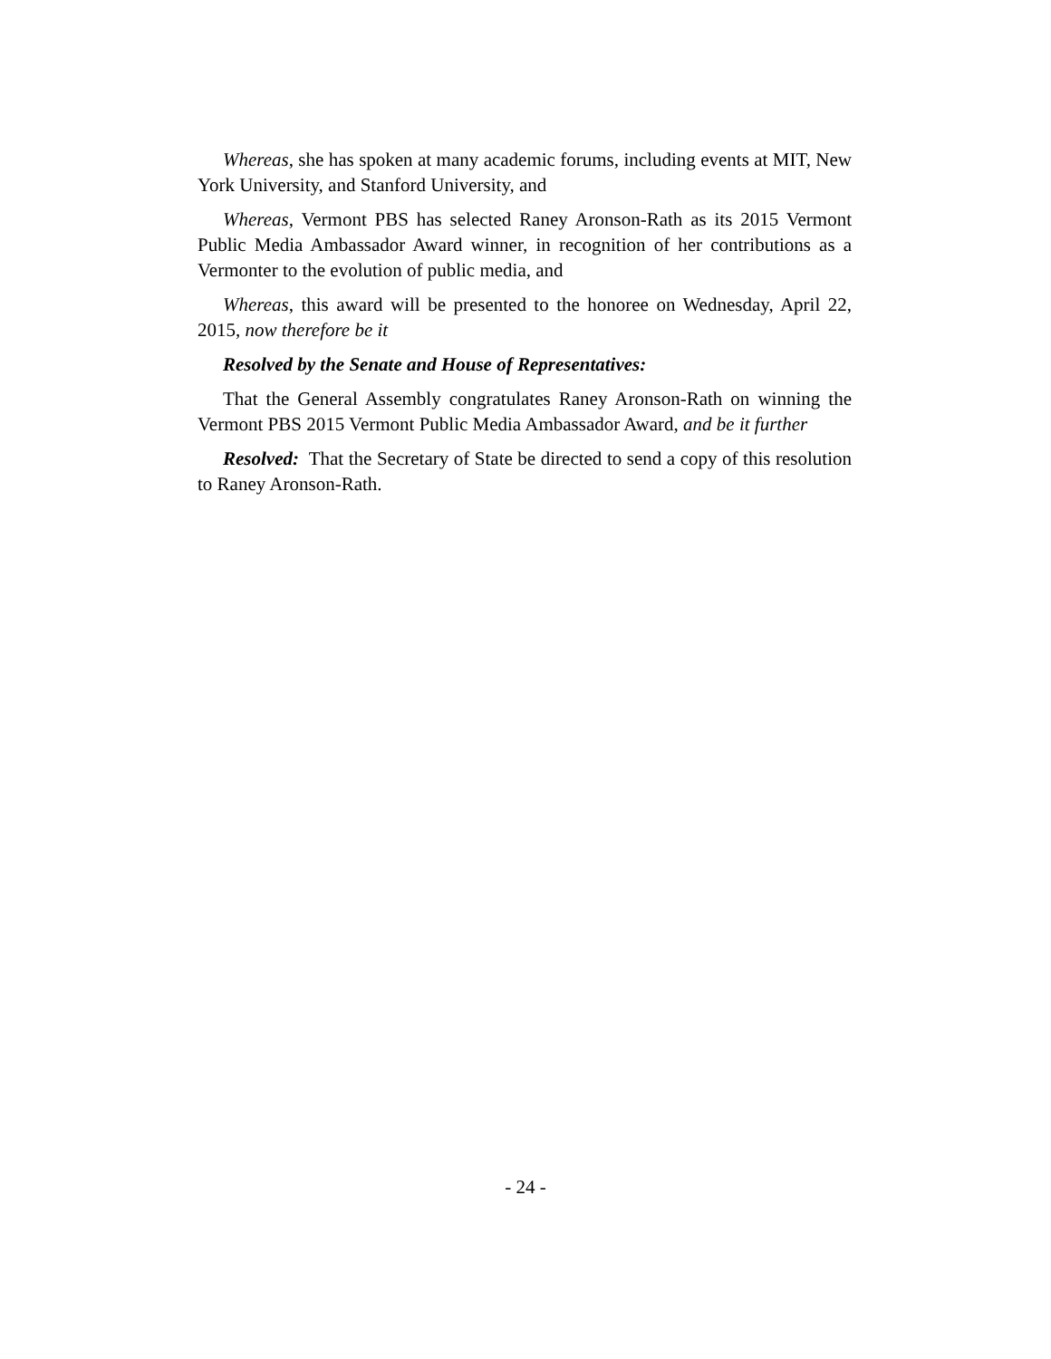Whereas, she has spoken at many academic forums, including events at MIT, New York University, and Stanford University, and
Whereas, Vermont PBS has selected Raney Aronson-Rath as its 2015 Vermont Public Media Ambassador Award winner, in recognition of her contributions as a Vermonter to the evolution of public media, and
Whereas, this award will be presented to the honoree on Wednesday, April 22, 2015, now therefore be it
Resolved by the Senate and House of Representatives:
That the General Assembly congratulates Raney Aronson-Rath on winning the Vermont PBS 2015 Vermont Public Media Ambassador Award, and be it further
Resolved: That the Secretary of State be directed to send a copy of this resolution to Raney Aronson-Rath.
- 24 -